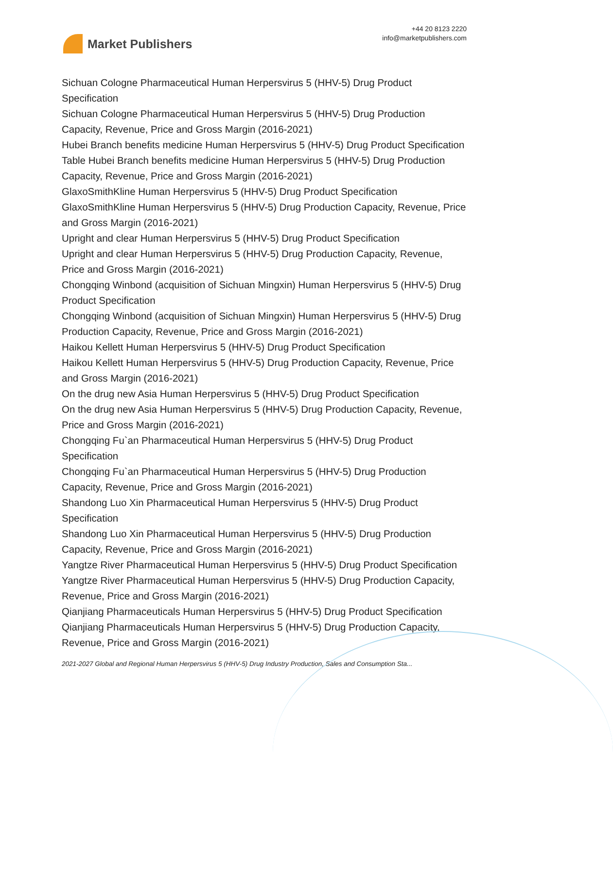Market Publishers
+44 20 8123 2220
info@marketpublishers.com
Sichuan Cologne Pharmaceutical Human Herpersvirus 5 (HHV-5) Drug Product Specification
Sichuan Cologne Pharmaceutical Human Herpersvirus 5 (HHV-5) Drug Production Capacity, Revenue, Price and Gross Margin (2016-2021)
Hubei Branch benefits medicine Human Herpersvirus 5 (HHV-5) Drug Product Specification
Table Hubei Branch benefits medicine Human Herpersvirus 5 (HHV-5) Drug Production Capacity, Revenue, Price and Gross Margin (2016-2021)
GlaxoSmithKline Human Herpersvirus 5 (HHV-5) Drug Product Specification
GlaxoSmithKline Human Herpersvirus 5 (HHV-5) Drug Production Capacity, Revenue, Price and Gross Margin (2016-2021)
Upright and clear Human Herpersvirus 5 (HHV-5) Drug Product Specification
Upright and clear Human Herpersvirus 5 (HHV-5) Drug Production Capacity, Revenue, Price and Gross Margin (2016-2021)
Chongqing Winbond (acquisition of Sichuan Mingxin) Human Herpersvirus 5 (HHV-5) Drug Product Specification
Chongqing Winbond (acquisition of Sichuan Mingxin) Human Herpersvirus 5 (HHV-5) Drug Production Capacity, Revenue, Price and Gross Margin (2016-2021)
Haikou Kellett Human Herpersvirus 5 (HHV-5) Drug Product Specification
Haikou Kellett Human Herpersvirus 5 (HHV-5) Drug Production Capacity, Revenue, Price and Gross Margin (2016-2021)
On the drug new Asia Human Herpersvirus 5 (HHV-5) Drug Product Specification
On the drug new Asia Human Herpersvirus 5 (HHV-5) Drug Production Capacity, Revenue, Price and Gross Margin (2016-2021)
Chongqing Fu`an Pharmaceutical Human Herpersvirus 5 (HHV-5) Drug Product Specification
Chongqing Fu`an Pharmaceutical Human Herpersvirus 5 (HHV-5) Drug Production Capacity, Revenue, Price and Gross Margin (2016-2021)
Shandong Luo Xin Pharmaceutical Human Herpersvirus 5 (HHV-5) Drug Product Specification
Shandong Luo Xin Pharmaceutical Human Herpersvirus 5 (HHV-5) Drug Production Capacity, Revenue, Price and Gross Margin (2016-2021)
Yangtze River Pharmaceutical Human Herpersvirus 5 (HHV-5) Drug Product Specification
Yangtze River Pharmaceutical Human Herpersvirus 5 (HHV-5) Drug Production Capacity, Revenue, Price and Gross Margin (2016-2021)
Qianjiang Pharmaceuticals Human Herpersvirus 5 (HHV-5) Drug Product Specification
Qianjiang Pharmaceuticals Human Herpersvirus 5 (HHV-5) Drug Production Capacity, Revenue, Price and Gross Margin (2016-2021)
2021-2027 Global and Regional Human Herpersvirus 5 (HHV-5) Drug Industry Production, Sales and Consumption Sta...